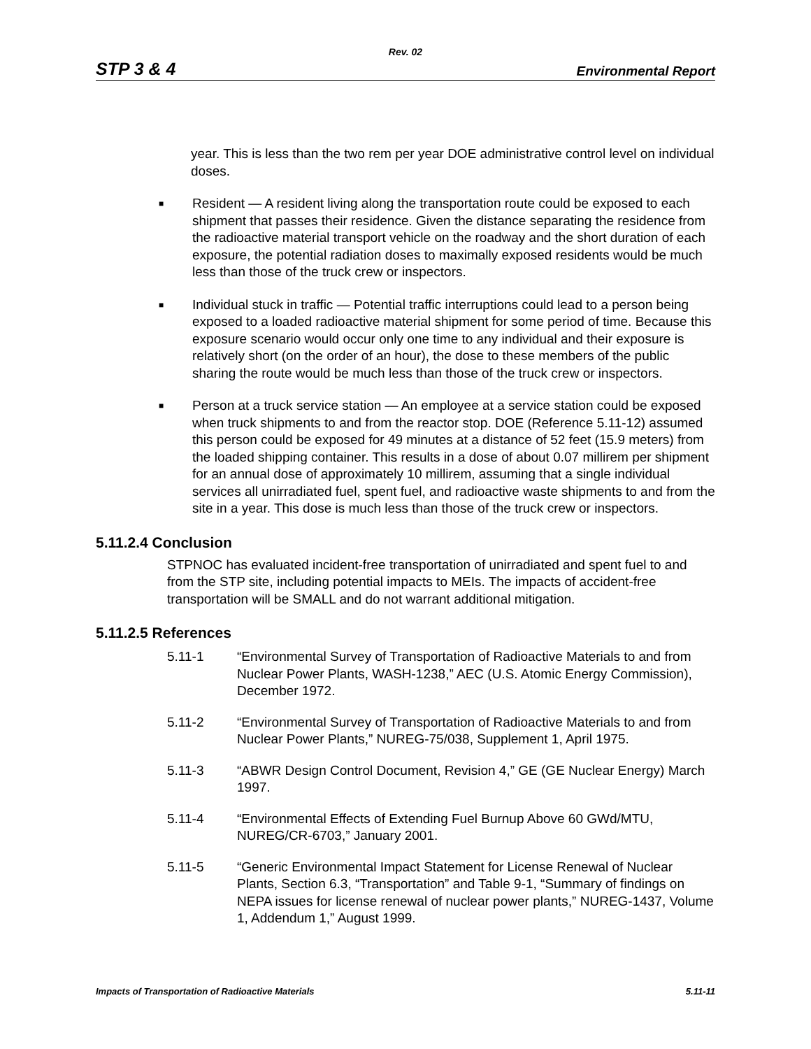Rev. 02
STP 3 & 4 Environmental Report
year. This is less than the two rem per year DOE administrative control level on individual doses.
■
Resident — A resident living along the transportation route could be exposed to each shipment that passes their residence. Given the distance separating the residence from the radioactive material transport vehicle on the roadway and the short duration of each exposure, the potential radiation doses to maximally exposed residents would be much less than those of the truck crew or inspectors.
■
Individual stuck in traffic — Potential traffic interruptions could lead to a person being exposed to a loaded radioactive material shipment for some period of time. Because this exposure scenario would occur only one time to any individual and their exposure is relatively short (on the order of an hour), the dose to these members of the public sharing the route would be much less than those of the truck crew or inspectors.
■
Person at a truck service station — An employee at a service station could be exposed when truck shipments to and from the reactor stop. DOE (Reference 5.11-12) assumed this person could be exposed for 49 minutes at a distance of 52 feet (15.9 meters) from the loaded shipping container. This results in a dose of about 0.07 millirem per shipment for an annual dose of approximately 10 millirem, assuming that a single individual services all unirradiated fuel, spent fuel, and radioactive waste shipments to and from the site in a year. This dose is much less than those of the truck crew or inspectors.
5.11.2.4 Conclusion
STPNOC has evaluated incident-free transportation of unirradiated and spent fuel to and from the STP site, including potential impacts to MEIs. The impacts of accident-free transportation will be SMALL and do not warrant additional mitigation.
5.11.2.5 References
5.11-1 “Environmental Survey of Transportation of Radioactive Materials to and from Nuclear Power Plants, WASH-1238,” AEC (U.S. Atomic Energy Commission), December 1972.
5.11-2 “Environmental Survey of Transportation of Radioactive Materials to and from Nuclear Power Plants,” NUREG-75/038, Supplement 1, April 1975.
5.11-3 “ABWR Design Control Document, Revision 4,” GE (GE Nuclear Energy) March 1997.
5.11-4 “Environmental Effects of Extending Fuel Burnup Above 60 GWd/MTU, NUREG/CR-6703,” January 2001.
5.11-5 “Generic Environmental Impact Statement for License Renewal of Nuclear Plants, Section 6.3, “Transportation” and Table 9-1, “Summary of findings on NEPA issues for license renewal of nuclear power plants,” NUREG-1437, Volume 1, Addendum 1,” August 1999.
Impacts of Transportation of Radioactive Materials 5.11-11